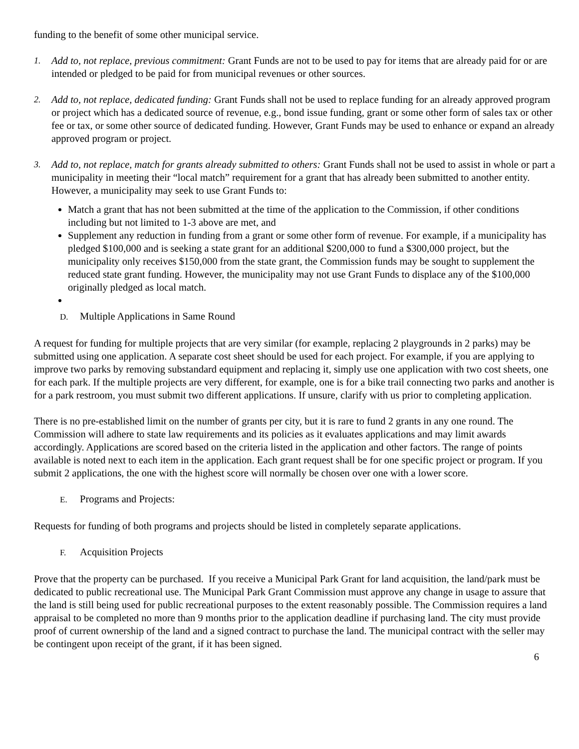funding to the benefit of some other municipal service.
1. Add to, not replace, previous commitment: Grant Funds are not to be used to pay for items that are already paid for or are intended or pledged to be paid for from municipal revenues or other sources.
2. Add to, not replace, dedicated funding: Grant Funds shall not be used to replace funding for an already approved program or project which has a dedicated source of revenue, e.g., bond issue funding, grant or some other form of sales tax or other fee or tax, or some other source of dedicated funding. However, Grant Funds may be used to enhance or expand an already approved program or project.
3. Add to, not replace, match for grants already submitted to others: Grant Funds shall not be used to assist in whole or part a municipality in meeting their “local match” requirement for a grant that has already been submitted to another entity. However, a municipality may seek to use Grant Funds to:
Match a grant that has not been submitted at the time of the application to the Commission, if other conditions including but not limited to 1-3 above are met, and
Supplement any reduction in funding from a grant or some other form of revenue. For example, if a municipality has pledged $100,000 and is seeking a state grant for an additional $200,000 to fund a $300,000 project, but the municipality only receives $150,000 from the state grant, the Commission funds may be sought to supplement the reduced state grant funding. However, the municipality may not use Grant Funds to displace any of the $100,000 originally pledged as local match.
D. Multiple Applications in Same Round
A request for funding for multiple projects that are very similar (for example, replacing 2 playgrounds in 2 parks) may be submitted using one application. A separate cost sheet should be used for each project. For example, if you are applying to improve two parks by removing substandard equipment and replacing it, simply use one application with two cost sheets, one for each park. If the multiple projects are very different, for example, one is for a bike trail connecting two parks and another is for a park restroom, you must submit two different applications. If unsure, clarify with us prior to completing application.
There is no pre-established limit on the number of grants per city, but it is rare to fund 2 grants in any one round. The Commission will adhere to state law requirements and its policies as it evaluates applications and may limit awards accordingly. Applications are scored based on the criteria listed in the application and other factors. The range of points available is noted next to each item in the application. Each grant request shall be for one specific project or program. If you submit 2 applications, the one with the highest score will normally be chosen over one with a lower score.
E. Programs and Projects:
Requests for funding of both programs and projects should be listed in completely separate applications.
F. Acquisition Projects
Prove that the property can be purchased. If you receive a Municipal Park Grant for land acquisition, the land/park must be dedicated to public recreational use. The Municipal Park Grant Commission must approve any change in usage to assure that the land is still being used for public recreational purposes to the extent reasonably possible. The Commission requires a land appraisal to be completed no more than 9 months prior to the application deadline if purchasing land. The city must provide proof of current ownership of the land and a signed contract to purchase the land. The municipal contract with the seller may be contingent upon receipt of the grant, if it has been signed.
6